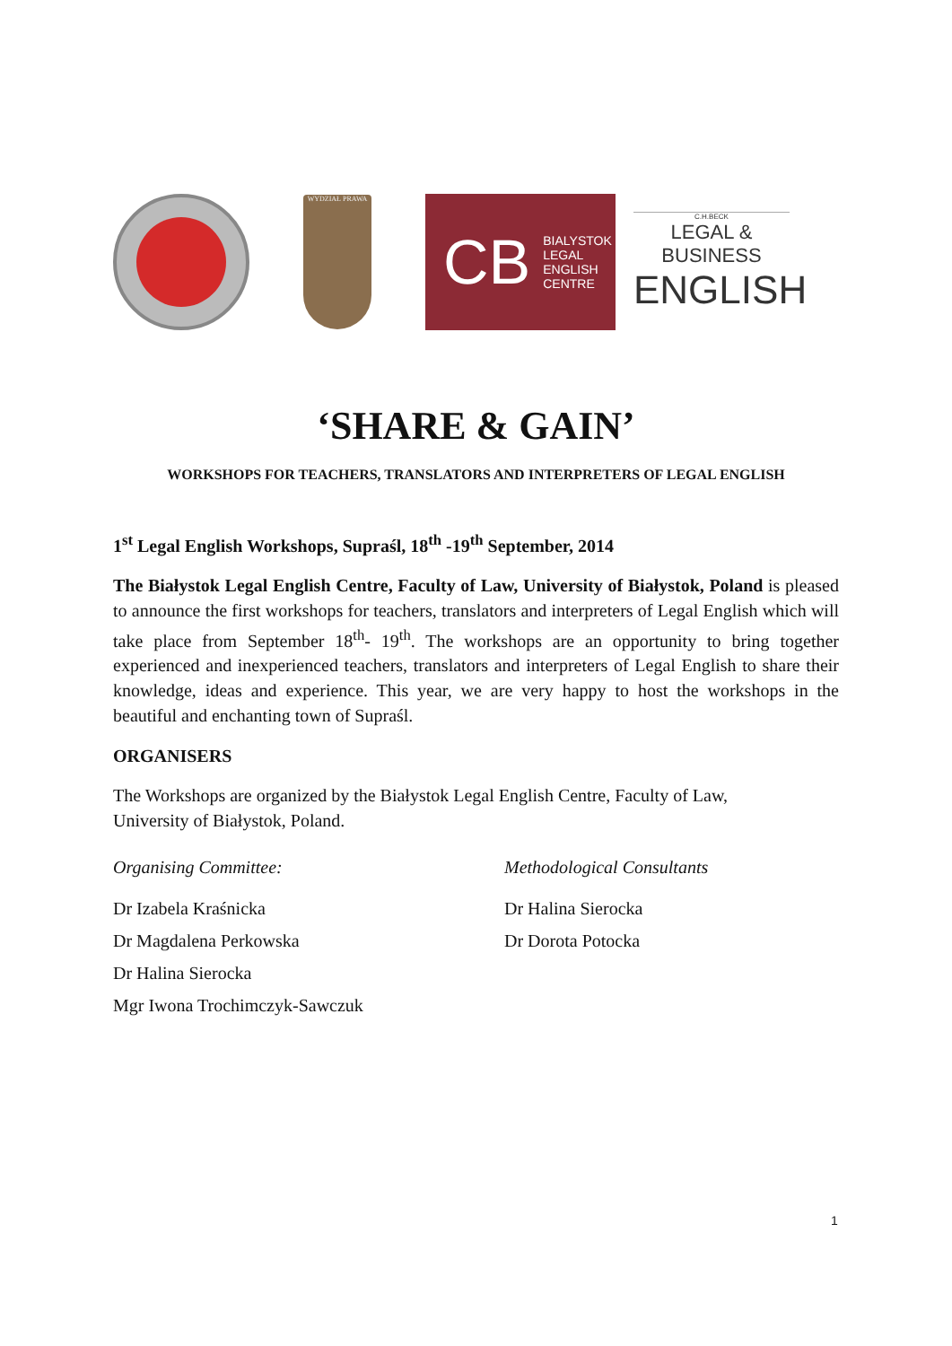WYDZIAŁ PRAWA
CB BIALYSTOK
LEGAL
ENGLISH
CENTRE
C.H.BECK
LEGAL & BUSINESS
ENGLISH
‘SHARE & GAIN’
WORKSHOPS FOR TEACHERS, TRANSLATORS AND INTERPRETERS OF LEGAL ENGLISH
1<sup>st</sup> Legal English Workshops, Supraśl, 18<sup>th</sup> -19<sup>th</sup> September, 2014
The Białystok Legal English Centre, Faculty of Law, University of Białystok, Poland is pleased to announce the first workshops for teachers, translators and interpreters of Legal English which will take place from September 18<sup>th</sup>- 19<sup>th</sup>. The workshops are an opportunity to bring together experienced and inexperienced teachers, translators and interpreters of Legal English to share their knowledge, ideas and experience. This year, we are very happy to host the workshops in the beautiful and enchanting town of Supraśl.
ORGANISERS
The Workshops are organized by the Białystok Legal English Centre, Faculty of Law,
University of Białystok, Poland.
Organising Committee:
Dr Izabela Kraśnicka
Dr Magdalena Perkowska
Dr Halina Sierocka
Mgr Iwona Trochimczyk-Sawczuk
Methodological Consultants
Dr Halina Sierocka
Dr Dorota Potocka
1